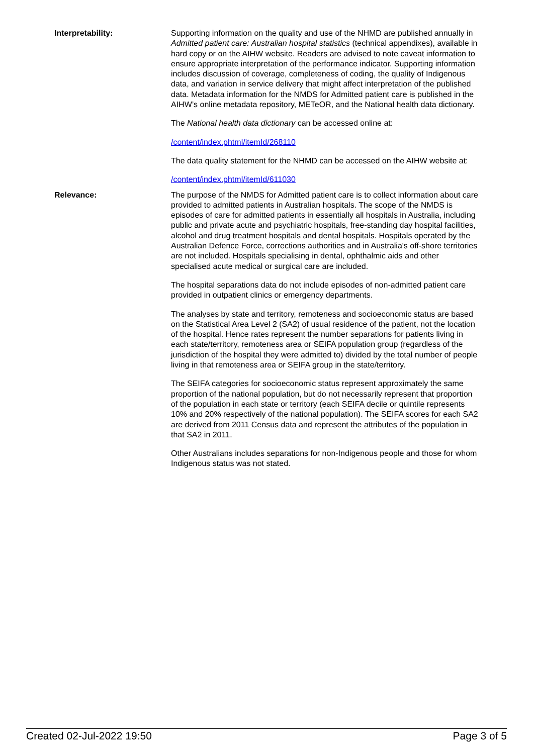Interpretability: Supporting information on the quality and use of the NHMD are published annually in Admitted patient care: Australian hospital statistics (technical appendixes), available in hard copy or on the AIHW website. Readers are advised to note caveat information to ensure appropriate interpretation of the performance indicator. Supporting information includes discussion of coverage, completeness of coding, the quality of Indigenous data, and variation in service delivery that might affect interpretation of the published data. Metadata information for the NMDS for Admitted patient care is published in the AIHW’s online metadata repository, METeOR, and the National health data dictionary.
The National health data dictionary can be accessed online at:
/content/index.phtml/itemId/268110
The data quality statement for the NHMD can be accessed on the AIHW website at:
/content/index.phtml/itemId/611030
Relevance: The purpose of the NMDS for Admitted patient care is to collect information about care provided to admitted patients in Australian hospitals. The scope of the NMDS is episodes of care for admitted patients in essentially all hospitals in Australia, including public and private acute and psychiatric hospitals, free-standing day hospital facilities, alcohol and drug treatment hospitals and dental hospitals. Hospitals operated by the Australian Defence Force, corrections authorities and in Australia's off-shore territories are not included. Hospitals specialising in dental, ophthalmic aids and other specialised acute medical or surgical care are included.
The hospital separations data do not include episodes of non-admitted patient care provided in outpatient clinics or emergency departments.
The analyses by state and territory, remoteness and socioeconomic status are based on the Statistical Area Level 2 (SA2) of usual residence of the patient, not the location of the hospital. Hence rates represent the number separations for patients living in each state/territory, remoteness area or SEIFA population group (regardless of the jurisdiction of the hospital they were admitted to) divided by the total number of people living in that remoteness area or SEIFA group in the state/territory.
The SEIFA categories for socioeconomic status represent approximately the same proportion of the national population, but do not necessarily represent that proportion of the population in each state or territory (each SEIFA decile or quintile represents 10% and 20% respectively of the national population). The SEIFA scores for each SA2 are derived from 2011 Census data and represent the attributes of the population in that SA2 in 2011.
Other Australians includes separations for non-Indigenous people and those for whom Indigenous status was not stated.
Created 02-Jul-2022 19:50 Page 3 of 5